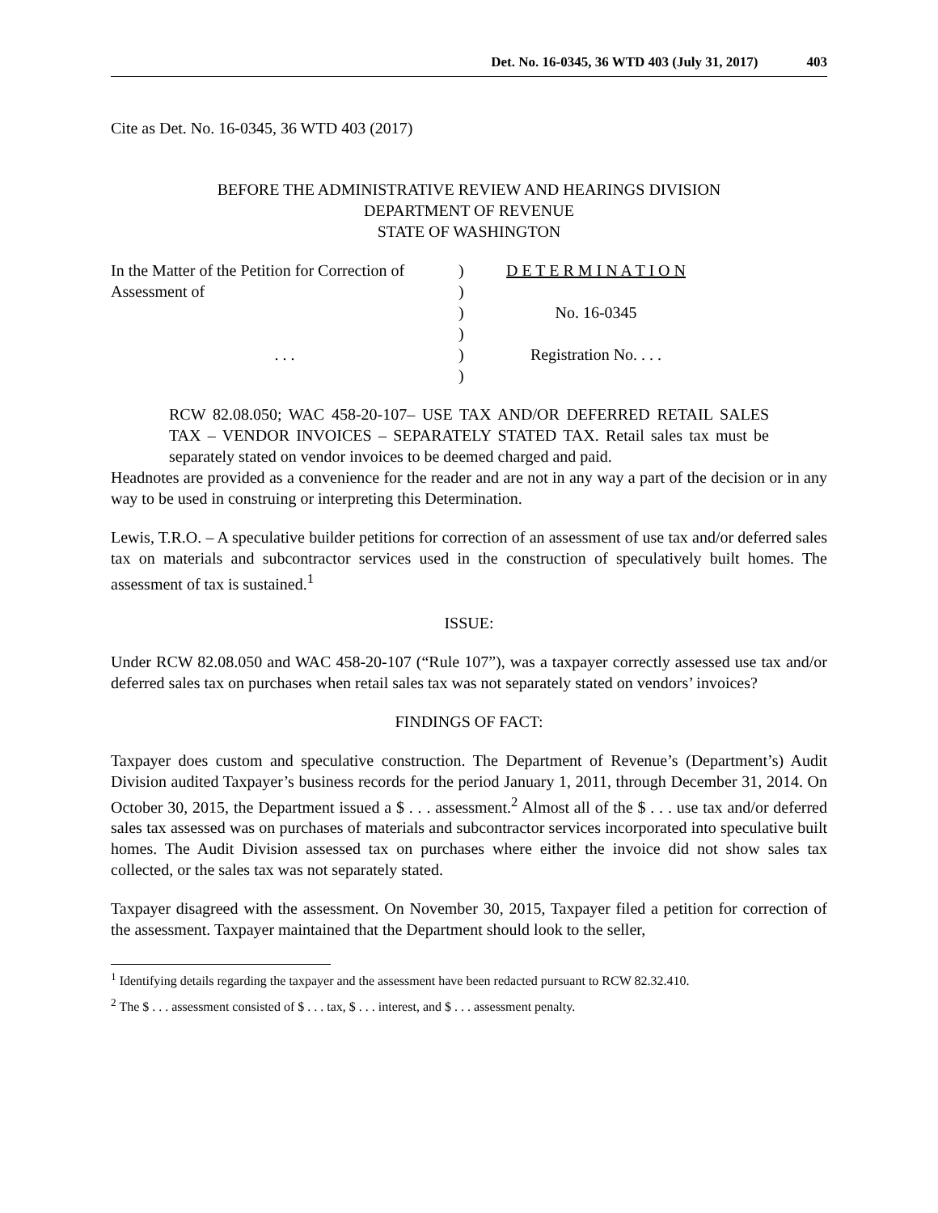Det. No. 16-0345, 36 WTD 403 (July 31, 2017) 403
Cite as Det. No. 16-0345, 36 WTD 403 (2017)
BEFORE THE ADMINISTRATIVE REVIEW AND HEARINGS DIVISION
DEPARTMENT OF REVENUE
STATE OF WASHINGTON
In the Matter of the Petition for Correction of
Assessment of
. . .
)
)
)
)
)
)
D E T E R M I N A T I O N
No. 16-0345
Registration No. . . .
RCW 82.08.050; WAC 458-20-107– USE TAX AND/OR DEFERRED RETAIL SALES TAX – VENDOR INVOICES – SEPARATELY STATED TAX. Retail sales tax must be separately stated on vendor invoices to be deemed charged and paid.
Headnotes are provided as a convenience for the reader and are not in any way a part of the decision or in any way to be used in construing or interpreting this Determination.
Lewis, T.R.O. – A speculative builder petitions for correction of an assessment of use tax and/or deferred sales tax on materials and subcontractor services used in the construction of speculatively built homes. The assessment of tax is sustained.<sup>1</sup>
ISSUE:
Under RCW 82.08.050 and WAC 458-20-107 (“Rule 107”), was a taxpayer correctly assessed use tax and/or deferred sales tax on purchases when retail sales tax was not separately stated on vendors’ invoices?
FINDINGS OF FACT:
Taxpayer does custom and speculative construction. The Department of Revenue’s (Department’s) Audit Division audited Taxpayer’s business records for the period January 1, 2011, through December 31, 2014. On October 30, 2015, the Department issued a $ . . . assessment.<sup>2</sup> Almost all of the $ . . . use tax and/or deferred sales tax assessed was on purchases of materials and subcontractor services incorporated into speculative built homes. The Audit Division assessed tax on purchases where either the invoice did not show sales tax collected, or the sales tax was not separately stated.
Taxpayer disagreed with the assessment. On November 30, 2015, Taxpayer filed a petition for correction of the assessment. Taxpayer maintained that the Department should look to the seller,
<sup>1</sup> Identifying details regarding the taxpayer and the assessment have been redacted pursuant to RCW 82.32.410.
<sup>2</sup> The $ . . . assessment consisted of $ . . . tax, $ . . . interest, and $ . . . assessment penalty.